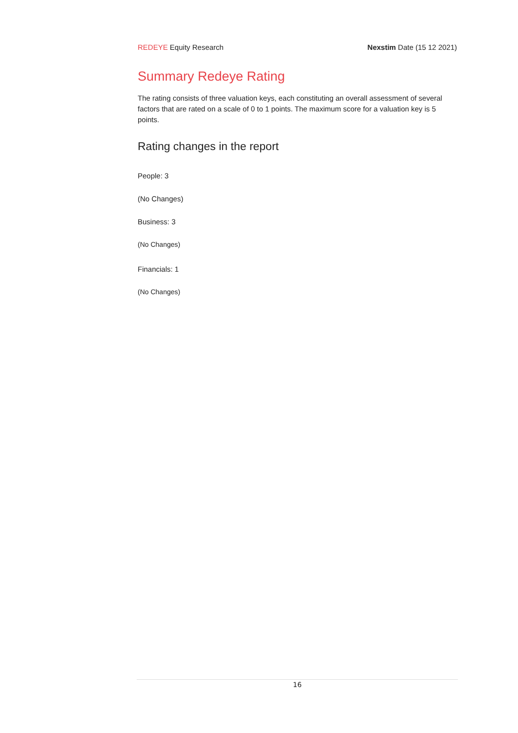REDEYE Equity Research Nexstim Date (15 12 2021)
Summary Redeye Rating
The rating consists of three valuation keys, each constituting an overall assessment of several factors that are rated on a scale of 0 to 1 points. The maximum score for a valuation key is 5 points.
Rating changes in the report
People: 3
(No Changes)
Business: 3
(No Changes)
Financials: 1
(No Changes)
16